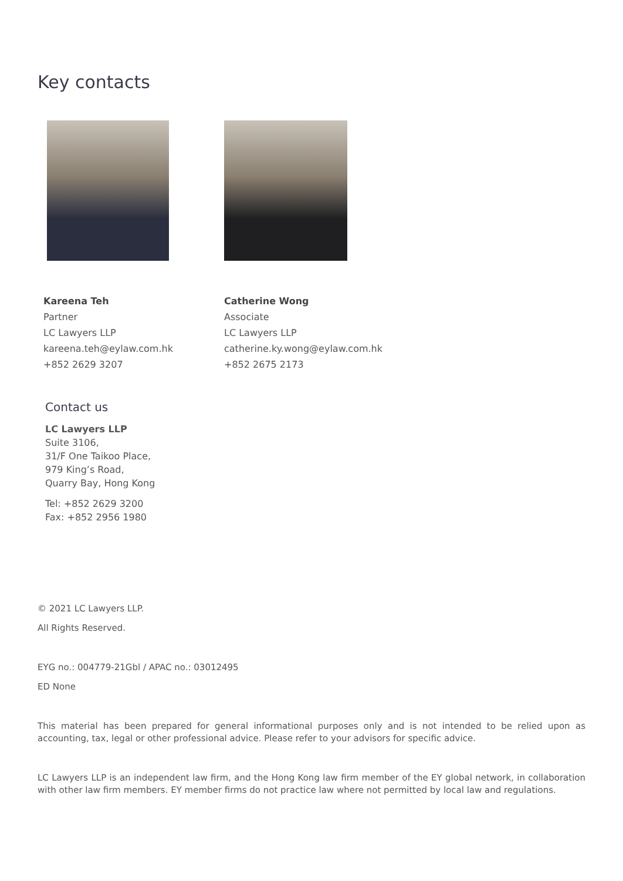Key contacts
Kareena Teh
Partner
LC Lawyers LLP
kareena.teh@eylaw.com.hk
+852 2629 3207
Catherine Wong
Associate
LC Lawyers LLP
catherine.ky.wong@eylaw.com.hk
+852 2675 2173
Contact us
LC Lawyers LLP
Suite 3106,
31/F One Taikoo Place,
979 King’s Road,
Quarry Bay, Hong Kong
Tel: +852 2629 3200
Fax: +852 2956 1980
© 2021 LC Lawyers LLP.
All Rights Reserved.
EYG no.: 004779-21Gbl / APAC no.: 03012495
ED None
This material has been prepared for general informational purposes only and is not intended to be relied upon as accounting, tax, legal or other professional advice. Please refer to your advisors for specific advice.
LC Lawyers LLP is an independent law firm, and the Hong Kong law firm member of the EY global network, in collaboration with other law firm members. EY member firms do not practice law where not permitted by local law and regulations.